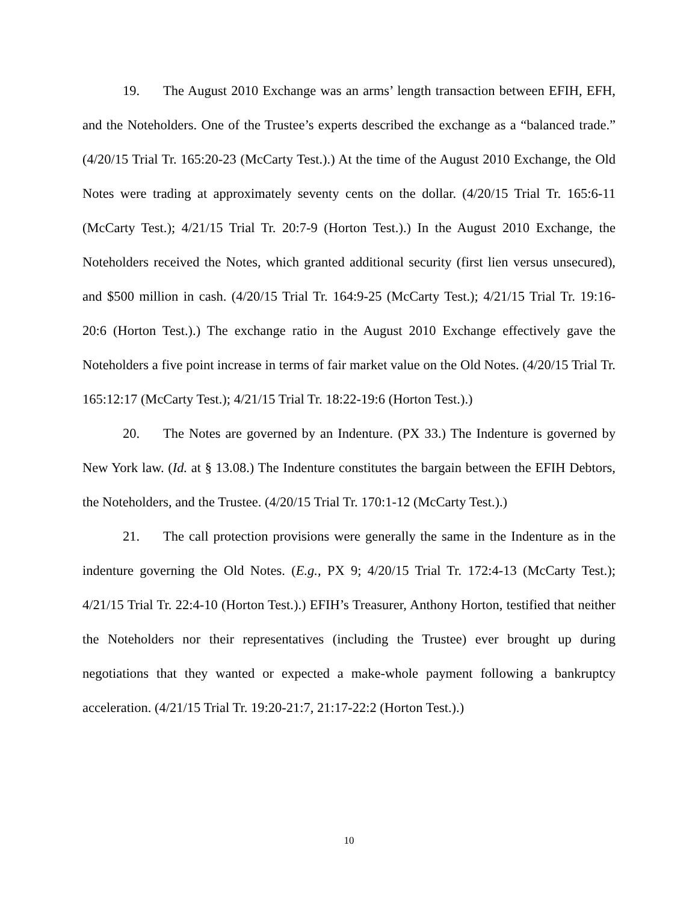19. The August 2010 Exchange was an arms’ length transaction between EFIH, EFH, and the Noteholders. One of the Trustee’s experts described the exchange as a “balanced trade.” (4/20/15 Trial Tr. 165:20-23 (McCarty Test.).) At the time of the August 2010 Exchange, the Old Notes were trading at approximately seventy cents on the dollar. (4/20/15 Trial Tr. 165:6-11 (McCarty Test.); 4/21/15 Trial Tr. 20:7-9 (Horton Test.).) In the August 2010 Exchange, the Noteholders received the Notes, which granted additional security (first lien versus unsecured), and $500 million in cash. (4/20/15 Trial Tr. 164:9-25 (McCarty Test.); 4/21/15 Trial Tr. 19:16-20:6 (Horton Test.).) The exchange ratio in the August 2010 Exchange effectively gave the Noteholders a five point increase in terms of fair market value on the Old Notes. (4/20/15 Trial Tr. 165:12:17 (McCarty Test.); 4/21/15 Trial Tr. 18:22-19:6 (Horton Test.).)
20. The Notes are governed by an Indenture. (PX 33.) The Indenture is governed by New York law. (Id. at § 13.08.) The Indenture constitutes the bargain between the EFIH Debtors, the Noteholders, and the Trustee. (4/20/15 Trial Tr. 170:1-12 (McCarty Test.).)
21. The call protection provisions were generally the same in the Indenture as in the indenture governing the Old Notes. (E.g., PX 9; 4/20/15 Trial Tr. 172:4-13 (McCarty Test.); 4/21/15 Trial Tr. 22:4-10 (Horton Test.).) EFIH’s Treasurer, Anthony Horton, testified that neither the Noteholders nor their representatives (including the Trustee) ever brought up during negotiations that they wanted or expected a make-whole payment following a bankruptcy acceleration. (4/21/15 Trial Tr. 19:20-21:7, 21:17-22:2 (Horton Test.).)
10